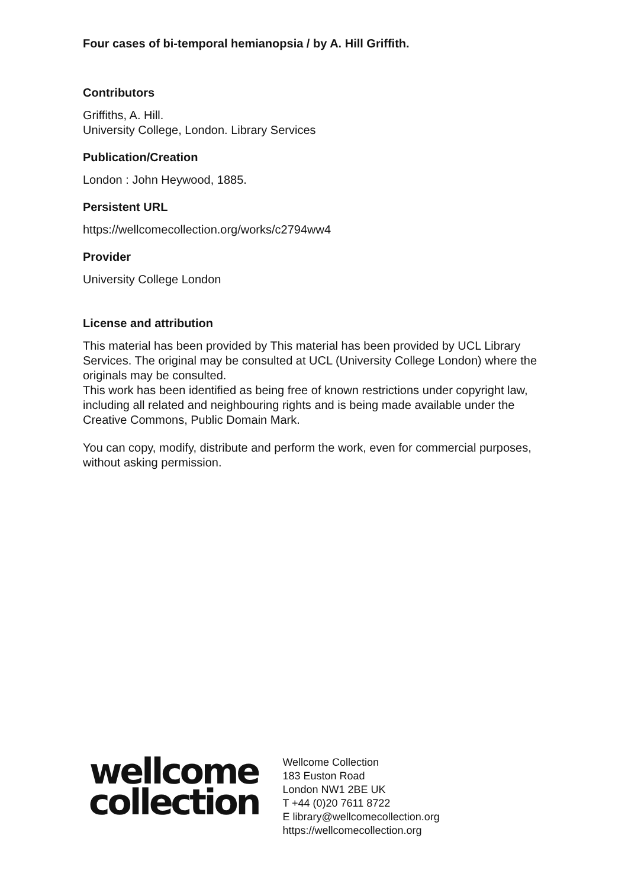Four cases of bi-temporal hemianopsia / by A. Hill Griffith.
Contributors
Griffiths, A. Hill.
University College, London. Library Services
Publication/Creation
London : John Heywood, 1885.
Persistent URL
https://wellcomecollection.org/works/c2794ww4
Provider
University College London
License and attribution
This material has been provided by This material has been provided by UCL Library Services. The original may be consulted at UCL (University College London) where the originals may be consulted.
This work has been identified as being free of known restrictions under copyright law, including all related and neighbouring rights and is being made available under the Creative Commons, Public Domain Mark.
You can copy, modify, distribute and perform the work, even for commercial purposes, without asking permission.
wellcome
collection
Wellcome Collection
183 Euston Road
London NW1 2BE UK
T +44 (0)20 7611 8722
E library@wellcomecollection.org
https://wellcomecollection.org